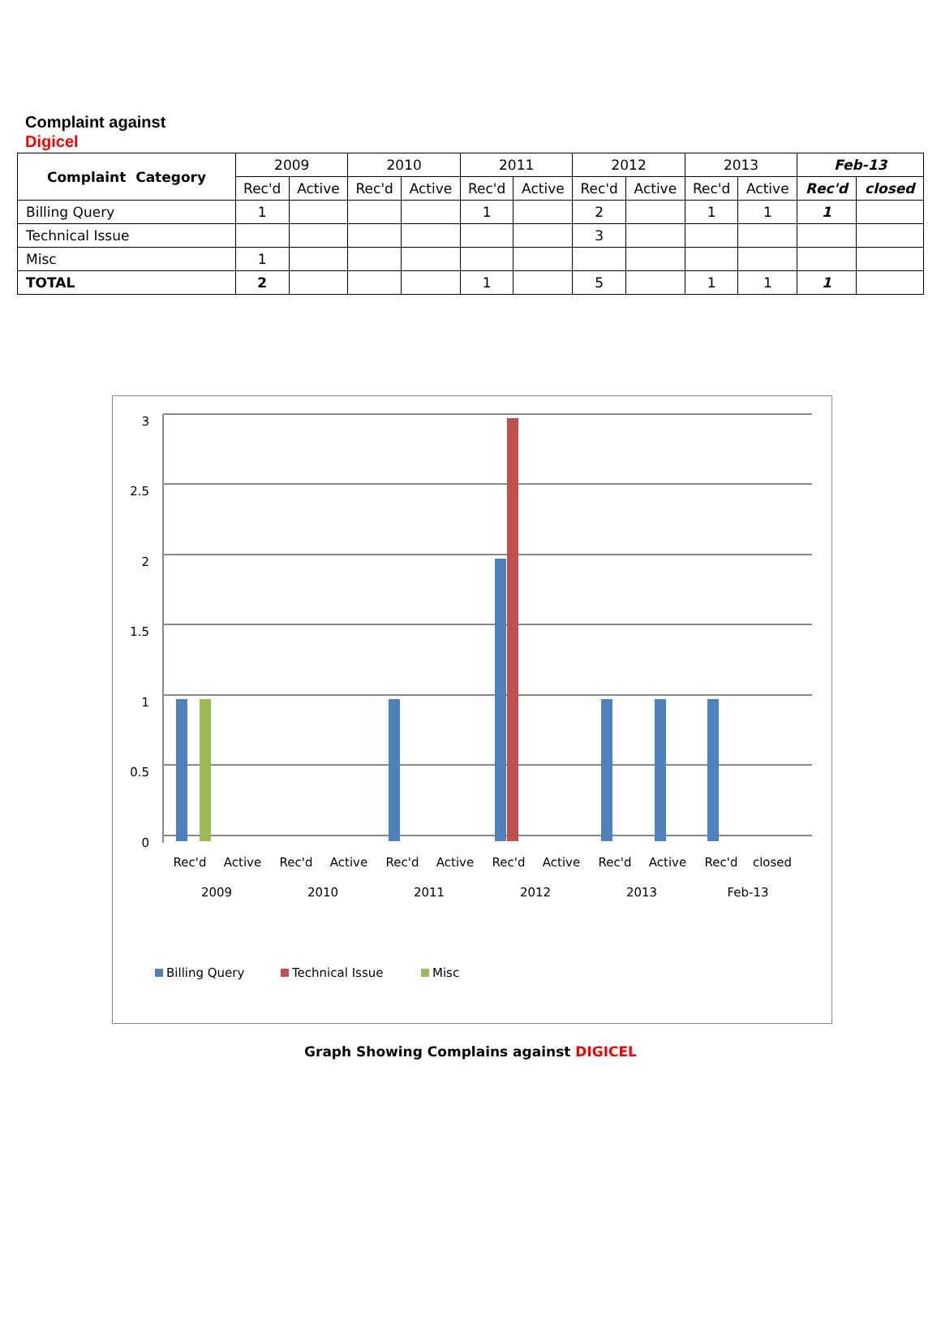Complaint against
Digicel
| Complaint Category | 2009 | | 2010 | | 2011 | | 2012 | | 2013 | | Feb-13 | |
| --- | --- | --- | --- | --- | --- | --- | --- | --- | --- | --- | --- | --- |
| | Rec'd | Active | Rec'd | Active | Rec'd | Active | Rec'd | Active | Rec'd | Active | Rec'd | closed |
| Billing Query | 1 | | | | 1 | | 2 | | 1 | 1 | 1 | |
| Technical Issue | | | | | | | 3 | | | | | |
| Misc | 1 | | | | | | | | | | | |
| TOTAL | 2 | | | | 1 | | 5 | | 1 | 1 | 1 | |
3
2.5
2
1.5
1
0.5
0
Rec'd
Active
Rec'd
Active
Rec'd
Active
Rec'd
Active
Rec'd
Active
Rec'd
closed
2009
2010
2011
2012
2013
Feb-13
Billing Query
Technical Issue
Misc
Graph Showing Complains against DIGICEL